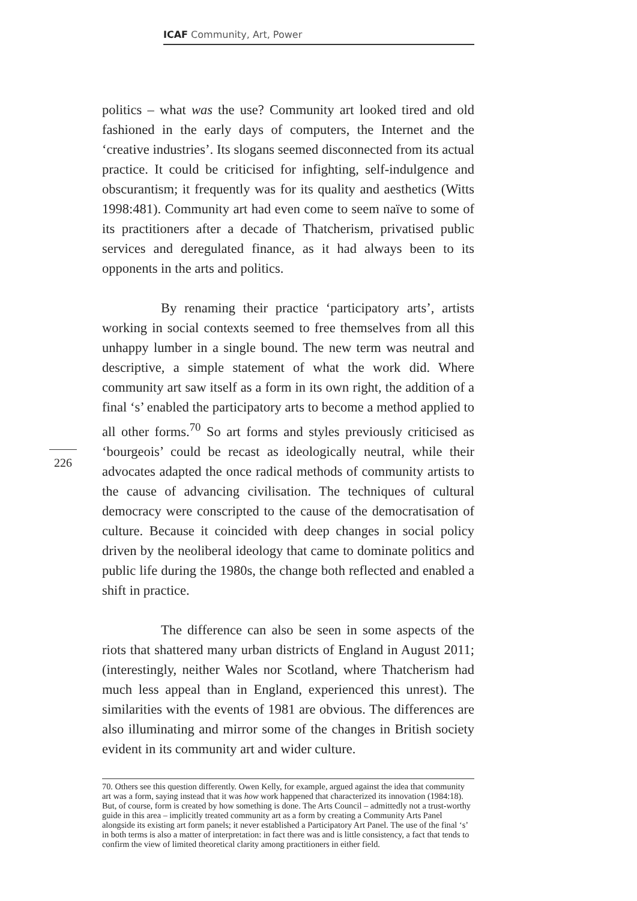ICAF Community, Art, Power
politics – what was the use? Community art looked tired and old fashioned in the early days of computers, the Internet and the ‘creative industries’. Its slogans seemed disconnected from its actual practice. It could be criticised for infighting, self-indulgence and obscurantism; it frequently was for its quality and aesthetics (Witts 1998:481). Community art had even come to seem naïve to some of its practitioners after a decade of Thatcherism, privatised public services and deregulated finance, as it had always been to its opponents in the arts and politics.
By renaming their practice ‘participatory arts’, artists working in social contexts seemed to free themselves from all this unhappy lumber in a single bound. The new term was neutral and descriptive, a simple statement of what the work did. Where community art saw itself as a form in its own right, the addition of a final ‘s’ enabled the participatory arts to become a method applied to all other forms.<sup>70</sup> So art forms and styles previously criticised as ‘bourgeois’ could be recast as ideologically neutral, while their advocates adapted the once radical methods of community artists to the cause of advancing civilisation. The techniques of cultural democracy were conscripted to the cause of the democratisation of culture. Because it coincided with deep changes in social policy driven by the neoliberal ideology that came to dominate politics and public life during the 1980s, the change both reflected and enabled a shift in practice.
The difference can also be seen in some aspects of the riots that shattered many urban districts of England in August 2011; (interestingly, neither Wales nor Scotland, where Thatcherism had much less appeal than in England, experienced this unrest). The similarities with the events of 1981 are obvious. The differences are also illuminating and mirror some of the changes in British society evident in its community art and wider culture.
226
70. Others see this question differently. Owen Kelly, for example, argued against the idea that community art was a form, saying instead that it was how work happened that characterized its innovation (1984:18). But, of course, form is created by how something is done. The Arts Council – admittedly not a trust-worthy guide in this area – implicitly treated community art as a form by creating a Community Arts Panel alongside its existing art form panels; it never established a Participatory Art Panel. The use of the final ‘s’ in both terms is also a matter of interpretation: in fact there was and is little consistency, a fact that tends to confirm the view of limited theoretical clarity among practitioners in either field.